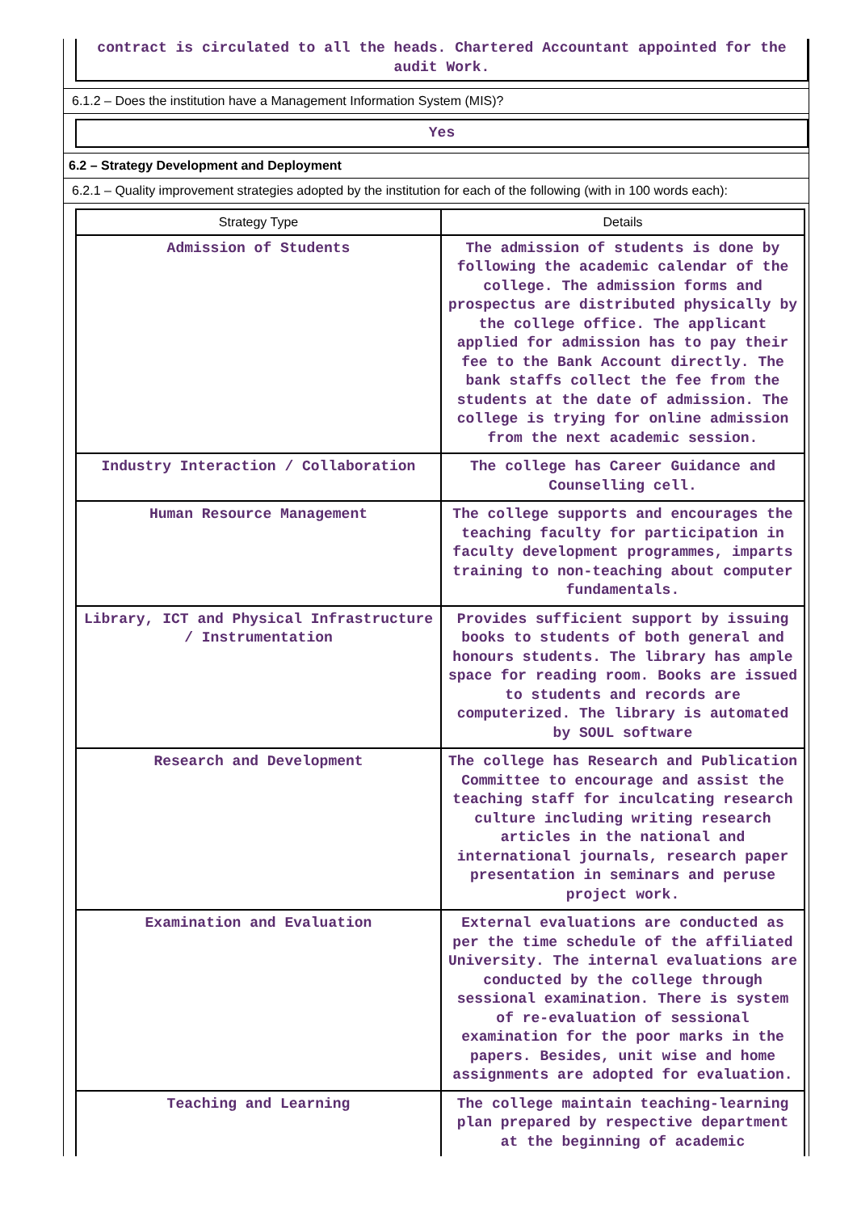contract is circulated to all the heads. Chartered Accountant appointed for the audit Work.
6.1.2 – Does the institution have a Management Information System (MIS)?
Yes
6.2 – Strategy Development and Deployment
6.2.1 – Quality improvement strategies adopted by the institution for each of the following (with in 100 words each):
| Strategy Type | Details |
| --- | --- |
| Admission of Students | The admission of students is done by following the academic calendar of the college. The admission forms and prospectus are distributed physically by the college office. The applicant applied for admission has to pay their fee to the Bank Account directly. The bank staffs collect the fee from the students at the date of admission. The college is trying for online admission from the next academic session. |
| Industry Interaction / Collaboration | The college has Career Guidance and Counselling cell. |
| Human Resource Management | The college supports and encourages the teaching faculty for participation in faculty development programmes, imparts training to non-teaching about computer fundamentals. |
| Library, ICT and Physical Infrastructure / Instrumentation | Provides sufficient support by issuing books to students of both general and honours students. The library has ample space for reading room. Books are issued to students and records are computerized. The library is automated by SOUL software |
| Research and Development | The college has Research and Publication Committee to encourage and assist the teaching staff for inculcating research culture including writing research articles in the national and international journals, research paper presentation in seminars and peruse project work. |
| Examination and Evaluation | External evaluations are conducted as per the time schedule of the affiliated University. The internal evaluations are conducted by the college through sessional examination. There is system of re-evaluation of sessional examination for the poor marks in the papers. Besides, unit wise and home assignments are adopted for evaluation. |
| Teaching and Learning | The college maintain teaching-learning plan prepared by respective department at the beginning of academic |